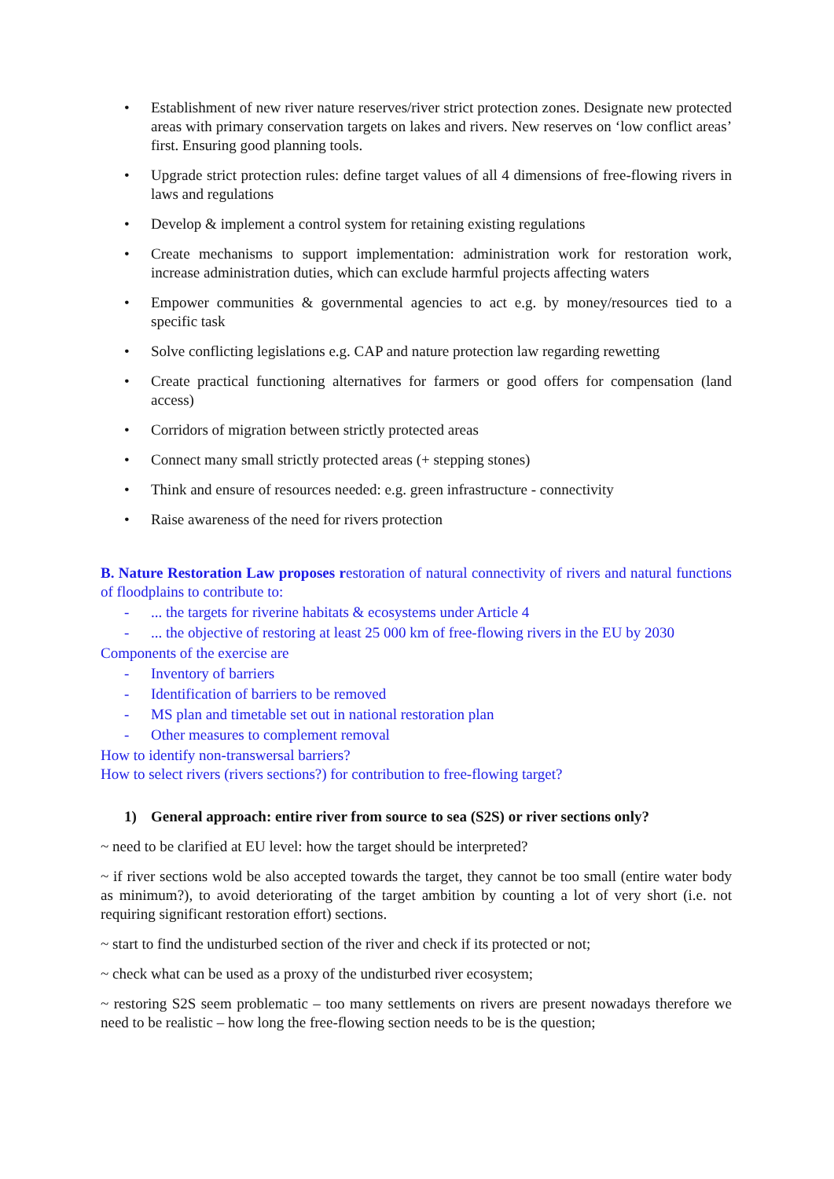• Establishment of new river nature reserves/river strict protection zones. Designate new protected areas with primary conservation targets on lakes and rivers. New reserves on ‘low conflict areas’ first. Ensuring good planning tools.
• Upgrade strict protection rules: define target values of all 4 dimensions of free-flowing rivers in laws and regulations
• Develop & implement a control system for retaining existing regulations
• Create mechanisms to support implementation: administration work for restoration work, increase administration duties, which can exclude harmful projects affecting waters
• Empower communities & governmental agencies to act e.g. by money/resources tied to a specific task
• Solve conflicting legislations e.g. CAP and nature protection law regarding rewetting
• Create practical functioning alternatives for farmers or good offers for compensation (land access)
• Corridors of migration between strictly protected areas
• Connect many small strictly protected areas (+ stepping stones)
• Think and ensure of resources needed: e.g. green infrastructure - connectivity
• Raise awareness of the need for rivers protection
B. Nature Restoration Law proposes restoration of natural connectivity of rivers and natural functions of floodplains to contribute to:
-... the targets for riverine habitats & ecosystems under Article 4
-... the objective of restoring at least 25 000 km of free-flowing rivers in the EU by 2030
Components of the exercise are
- Inventory of barriers
- Identification of barriers to be removed
- MS plan and timetable set out in national restoration plan
- Other measures to complement removal
How to identify non-transwersal barriers?
How to select rivers (rivers sections?) for contribution to free-flowing target?
1) General approach: entire river from source to sea (S2S) or river sections only?
~ need to be clarified at EU level: how the target should be interpreted?
~ if river sections wold be also accepted towards the target, they cannot be too small (entire water body as minimum?), to avoid deteriorating of the target ambition by counting a lot of very short (i.e. not requiring significant restoration effort) sections.
~ start to find the undisturbed section of the river and check if its protected or not;
~ check what can be used as a proxy of the undisturbed river ecosystem;
~ restoring S2S seem problematic – too many settlements on rivers are present nowadays therefore we need to be realistic – how long the free-flowing section needs to be is the question;